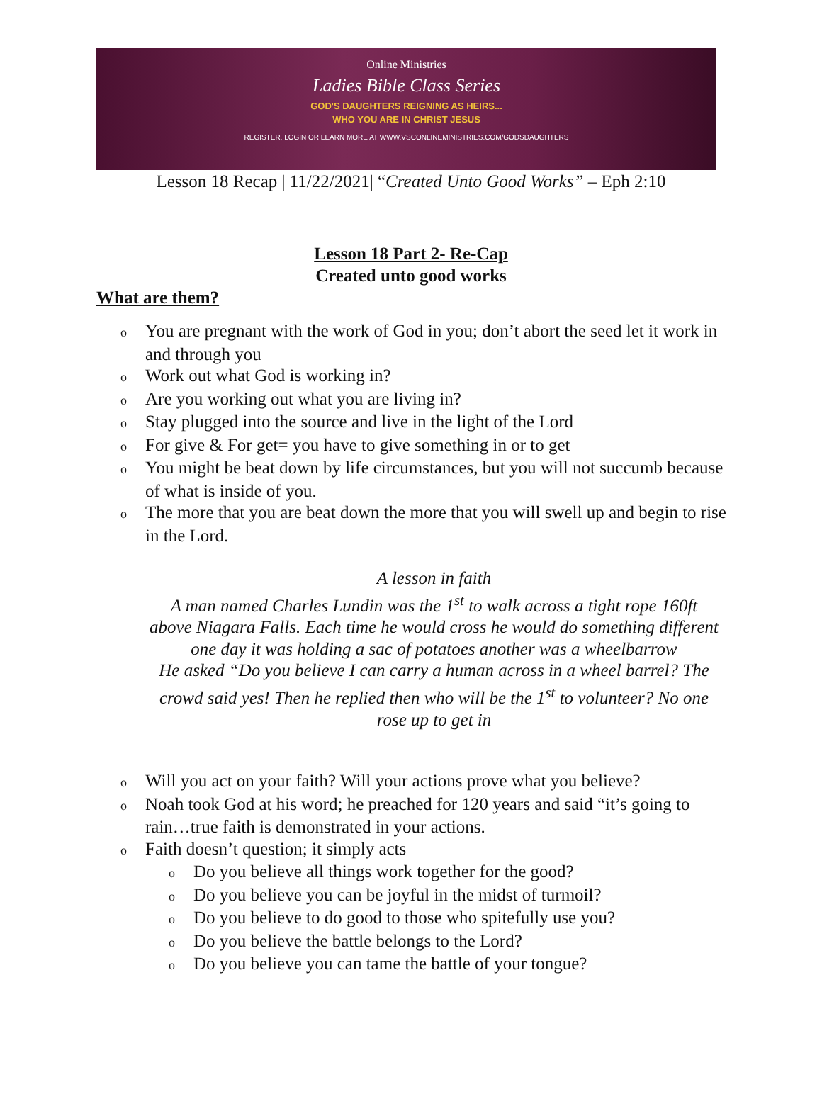Online Ministries
Ladies Bible Class Series
GOD'S DAUGHTERS REIGNING AS HEIRS...
WHO YOU ARE IN CHRIST JESUS
REGISTER, LOGIN OR LEARN MORE AT WWW.VSCONLINEMINISTRIES.COM/GODSDAUGHTERS
Lesson 18 Recap | 11/22/2021| “Created Unto Good Works” – Eph 2:10
Lesson 18 Part 2- Re-Cap
Created unto good works
What are them?
o You are pregnant with the work of God in you; don’t abort the seed let it work in and through you
o Work out what God is working in?
o Are you working out what you are living in?
o Stay plugged into the source and live in the light of the Lord
o For give & For get= you have to give something in or to get
o You might be beat down by life circumstances, but you will not succumb because of what is inside of you.
o The more that you are beat down the more that you will swell up and begin to rise in the Lord.
A lesson in faith
A man named Charles Lundin was the 1<sup>st</sup> to walk across a tight rope 160ft above Niagara Falls. Each time he would cross he would do something different one day it was holding a sac of potatoes another was a wheelbarrow
He asked “Do you believe I can carry a human across in a wheel barrel? The crowd said yes! Then he replied then who will be the 1<sup>st</sup> to volunteer? No one rose up to get in
o Will you act on your faith? Will your actions prove what you believe?
o Noah took God at his word; he preached for 120 years and said “it’s going to rain…true faith is demonstrated in your actions.
o Faith doesn’t question; it simply acts
o Do you believe all things work together for the good?
o Do you believe you can be joyful in the midst of turmoil?
o Do you believe to do good to those who spitefully use you?
o Do you believe the battle belongs to the Lord?
o Do you believe you can tame the battle of your tongue?